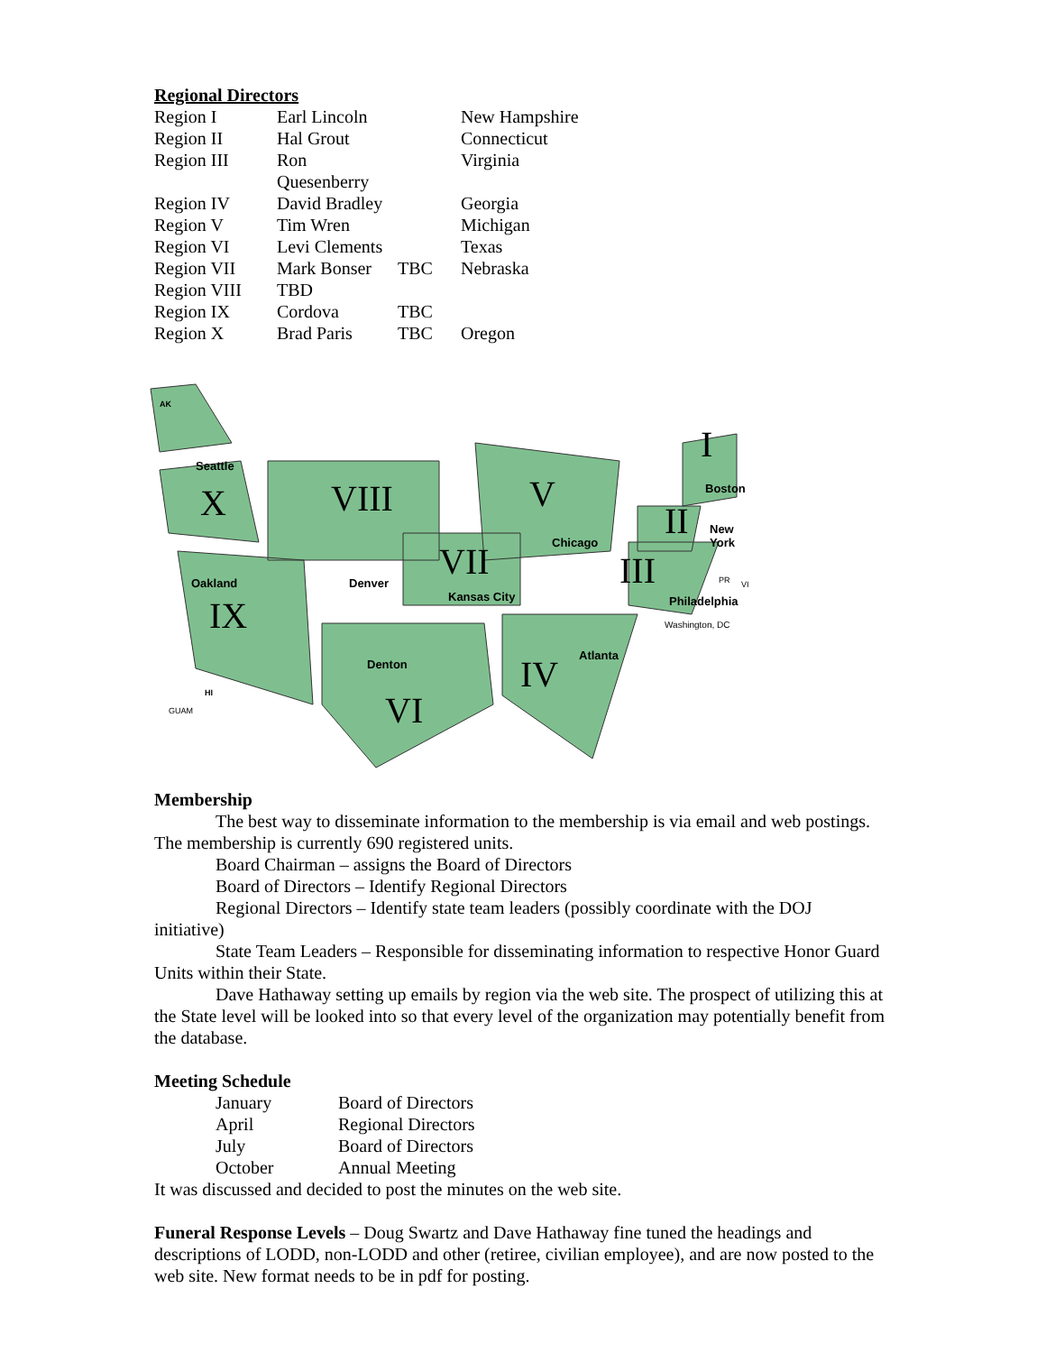Regional Directors
| Region I | Earl Lincoln | | New Hampshire |
| Region II | Hal Grout | | Connecticut |
| Region III | Ron Quesenberry | | Virginia |
| Region IV | David Bradley | | Georgia |
| Region V | Tim Wren | | Michigan |
| Region VI | Levi Clements | | Texas |
| Region VII | Mark Bonser | TBC | Nebraska |
| Region VIII | TBD | | |
| Region IX | Cordova | TBC | |
| Region X | Brad Paris | TBC | Oregon |
X
VIII
V
I
II
III
VII
IX
VI
IV
Seattle
Boston
New
York
Chicago
Denver
Kansas City
Oakland
Philadelphia
Washington, DC
Denton
Atlanta
AK
HI
GUAM
PR
VI
Membership
The best way to disseminate information to the membership is via email and web postings. The membership is currently 690 registered units.
Board Chairman – assigns the Board of Directors
Board of Directors – Identify Regional Directors
Regional Directors – Identify state team leaders (possibly coordinate with the DOJ initiative)
State Team Leaders – Responsible for disseminating information to respective Honor Guard Units within their State.
Dave Hathaway setting up emails by region via the web site. The prospect of utilizing this at the State level will be looked into so that every level of the organization may potentially benefit from the database.
Meeting Schedule
| January | Board of Directors |
| April | Regional Directors |
| July | Board of Directors |
| October | Annual Meeting |
It was discussed and decided to post the minutes on the web site.
Funeral Response Levels – Doug Swartz and Dave Hathaway fine tuned the headings and descriptions of LODD, non-LODD and other (retiree, civilian employee), and are now posted to the web site. New format needs to be in pdf for posting.